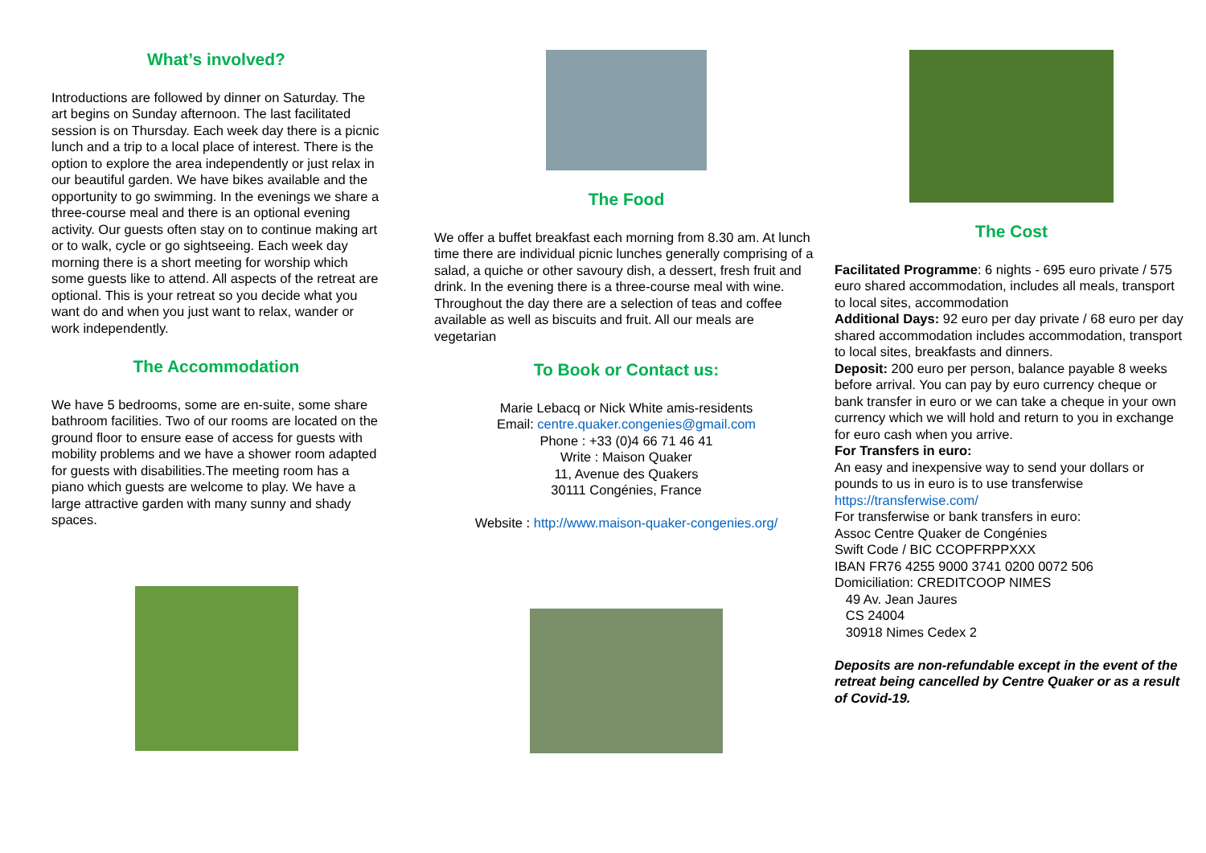What’s involved?
Introductions are followed by dinner on Saturday. The art begins on Sunday afternoon. The last facilitated session is on Thursday. Each week day there is a picnic lunch and a trip to a local place of interest. There is the option to explore the area independently or just relax in our beautiful garden. We have bikes available and the opportunity to go swimming. In the evenings we share a three-course meal and there is an optional evening activity. Our guests often stay on to continue making art or to walk, cycle or go sightseeing. Each week day morning there is a short meeting for worship which some guests like to attend. All aspects of the retreat are optional. This is your retreat so you decide what you want do and when you just want to relax, wander or work independently.
The Accommodation
We have 5 bedrooms, some are en-suite, some share bathroom facilities. Two of our rooms are located on the ground floor to ensure ease of access for guests with mobility problems and we have a shower room adapted for guests with disabilities.The meeting room has a piano which guests are welcome to play. We have a large attractive garden with many sunny and shady spaces.
The Food
We offer a buffet breakfast each morning from 8.30 am. At lunch time there are individual picnic lunches generally comprising of a salad, a quiche or other savoury dish, a dessert, fresh fruit and drink. In the evening there is a three-course meal with wine. Throughout the day there are a selection of teas and coffee available as well as biscuits and fruit. All our meals are vegetarian
To Book or Contact us:
Marie Lebacq or Nick White amis-residents
Email: centre.quaker.congenies@gmail.com
Phone : +33 (0)4 66 71 46 41
Write : Maison Quaker
11, Avenue des Quakers
30111 Congénies, France
Website : http://www.maison-quaker-congenies.org/
The Cost
Facilitated Programme: 6 nights - 695 euro private / 575 euro shared accommodation, includes all meals, transport to local sites, accommodation
Additional Days: 92 euro per day private / 68 euro per day shared accommodation includes accommodation, transport to local sites, breakfasts and dinners.
Deposit: 200 euro per person, balance payable 8 weeks before arrival. You can pay by euro currency cheque or bank transfer in euro or we can take a cheque in your own currency which we will hold and return to you in exchange for euro cash when you arrive.
For Transfers in euro:
An easy and inexpensive way to send your dollars or pounds to us in euro is to use transferwise https://transferwise.com/
For transferwise or bank transfers in euro:
Assoc Centre Quaker de Congénies
Swift Code / BIC CCOPFRPPXXX
IBAN FR76 4255 9000 3741 0200 0072 506
Domiciliation: CREDITCOOP NIMES
49 Av. Jean Jaures
CS 24004
30918 Nimes Cedex 2
Deposits are non-refundable except in the event of the retreat being cancelled by Centre Quaker or as a result of Covid-19.